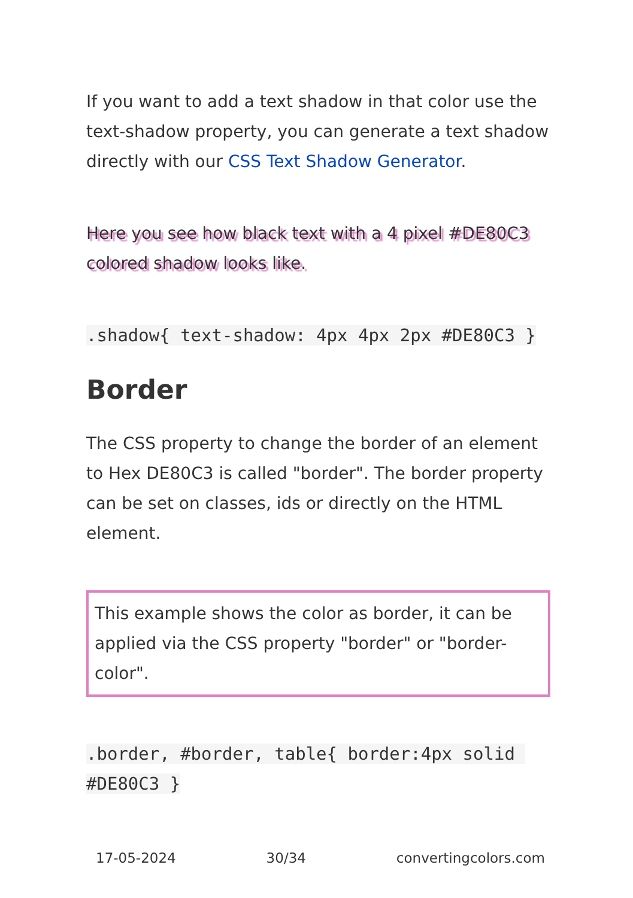If you want to add a text shadow in that color use the text-shadow property, you can generate a text shadow directly with our CSS Text Shadow Generator.
Here you see how black text with a 4 pixel #DE80C3 colored shadow looks like.
.shadow{ text-shadow: 4px 4px 2px #DE80C3 }
Border
The CSS property to change the border of an element to Hex DE80C3 is called "border". The border property can be set on classes, ids or directly on the HTML element.
This example shows the color as border, it can be applied via the CSS property "border" or "border-color".
.border, #border, table{ border:4px solid #DE80C3 }
17-05-2024 30/34 convertingcolors.com